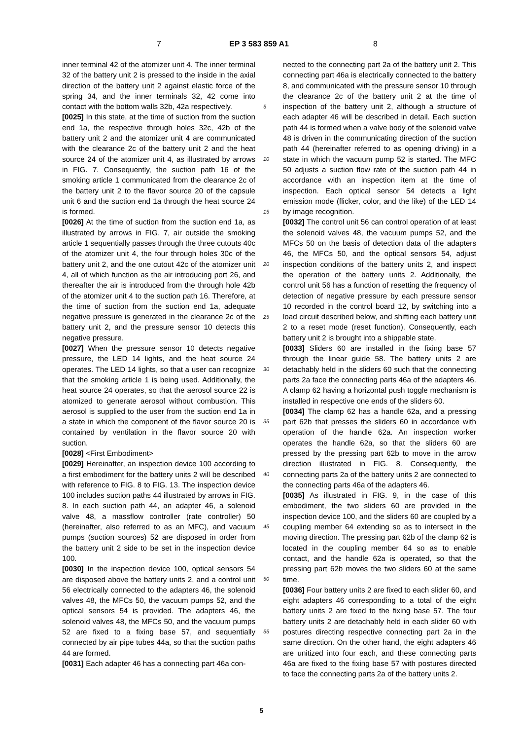7 EP 3 583 859 A1 8
inner terminal 42 of the atomizer unit 4. The inner terminal 32 of the battery unit 2 is pressed to the inside in the axial direction of the battery unit 2 against elastic force of the spring 34, and the inner terminals 32, 42 come into contact with the bottom walls 32b, 42a respectively.
[0025] In this state, at the time of suction from the suction end 1a, the respective through holes 32c, 42b of the battery unit 2 and the atomizer unit 4 are communicated with the clearance 2c of the battery unit 2 and the heat source 24 of the atomizer unit 4, as illustrated by arrows in FIG. 7. Consequently, the suction path 16 of the smoking article 1 communicated from the clearance 2c of the battery unit 2 to the flavor source 20 of the capsule unit 6 and the suction end 1a through the heat source 24 is formed.
[0026] At the time of suction from the suction end 1a, as illustrated by arrows in FIG. 7, air outside the smoking article 1 sequentially passes through the three cutouts 40c of the atomizer unit 4, the four through holes 30c of the battery unit 2, and the one cutout 42c of the atomizer unit 4, all of which function as the air introducing port 26, and thereafter the air is introduced from the through hole 42b of the atomizer unit 4 to the suction path 16. Therefore, at the time of suction from the suction end 1a, adequate negative pressure is generated in the clearance 2c of the battery unit 2, and the pressure sensor 10 detects this negative pressure.
[0027] When the pressure sensor 10 detects negative pressure, the LED 14 lights, and the heat source 24 operates. The LED 14 lights, so that a user can recognize that the smoking article 1 is being used. Additionally, the heat source 24 operates, so that the aerosol source 22 is atomized to generate aerosol without combustion. This aerosol is supplied to the user from the suction end 1a in a state in which the component of the flavor source 20 is contained by ventilation in the flavor source 20 with suction.
[0028] <First Embodiment>
[0029] Hereinafter, an inspection device 100 according to a first embodiment for the battery units 2 will be described with reference to FIG. 8 to FIG. 13. The inspection device 100 includes suction paths 44 illustrated by arrows in FIG. 8. In each suction path 44, an adapter 46, a solenoid valve 48, a massflow controller (rate controller) 50 (hereinafter, also referred to as an MFC), and vacuum pumps (suction sources) 52 are disposed in order from the battery unit 2 side to be set in the inspection device 100.
[0030] In the inspection device 100, optical sensors 54 are disposed above the battery units 2, and a control unit 56 electrically connected to the adapters 46, the solenoid valves 48, the MFCs 50, the vacuum pumps 52, and the optical sensors 54 is provided. The adapters 46, the solenoid valves 48, the MFCs 50, and the vacuum pumps 52 are fixed to a fixing base 57, and sequentially connected by air pipe tubes 44a, so that the suction paths 44 are formed.
[0031] Each adapter 46 has a connecting part 46a con-
nected to the connecting part 2a of the battery unit 2. This connecting part 46a is electrically connected to the battery 8, and communicated with the pressure sensor 10 through the clearance 2c of the battery unit 2 at the time of inspection of the battery unit 2, although a structure of each adapter 46 will be described in detail. Each suction path 44 is formed when a valve body of the solenoid valve 48 is driven in the communicating direction of the suction path 44 (hereinafter referred to as opening driving) in a state in which the vacuum pump 52 is started. The MFC 50 adjusts a suction flow rate of the suction path 44 in accordance with an inspection item at the time of inspection. Each optical sensor 54 detects a light emission mode (flicker, color, and the like) of the LED 14 by image recognition.
[0032] The control unit 56 can control operation of at least the solenoid valves 48, the vacuum pumps 52, and the MFCs 50 on the basis of detection data of the adapters 46, the MFCs 50, and the optical sensors 54, adjust inspection conditions of the battery units 2, and inspect the operation of the battery units 2. Additionally, the control unit 56 has a function of resetting the frequency of detection of negative pressure by each pressure sensor 10 recorded in the control board 12, by switching into a load circuit described below, and shifting each battery unit 2 to a reset mode (reset function). Consequently, each battery unit 2 is brought into a shippable state.
[0033] Sliders 60 are installed in the fixing base 57 through the linear guide 58. The battery units 2 are detachably held in the sliders 60 such that the connecting parts 2a face the connecting parts 46a of the adapters 46. A clamp 62 having a horizontal push toggle mechanism is installed in respective one ends of the sliders 60.
[0034] The clamp 62 has a handle 62a, and a pressing part 62b that presses the sliders 60 in accordance with operation of the handle 62a. An inspection worker operates the handle 62a, so that the sliders 60 are pressed by the pressing part 62b to move in the arrow direction illustrated in FIG. 8. Consequently, the connecting parts 2a of the battery units 2 are connected to the connecting parts 46a of the adapters 46.
[0035] As illustrated in FIG. 9, in the case of this embodiment, the two sliders 60 are provided in the inspection device 100, and the sliders 60 are coupled by a coupling member 64 extending so as to intersect in the moving direction. The pressing part 62b of the clamp 62 is located in the coupling member 64 so as to enable contact, and the handle 62a is operated, so that the pressing part 62b moves the two sliders 60 at the same time.
[0036] Four battery units 2 are fixed to each slider 60, and eight adapters 46 corresponding to a total of the eight battery units 2 are fixed to the fixing base 57. The four battery units 2 are detachably held in each slider 60 with postures directing respective connecting part 2a in the same direction. On the other hand, the eight adapters 46 are unitized into four each, and these connecting parts 46a are fixed to the fixing base 57 with postures directed to face the connecting parts 2a of the battery units 2.
5
10
15
20
25
30
35
40
45
50
55
5